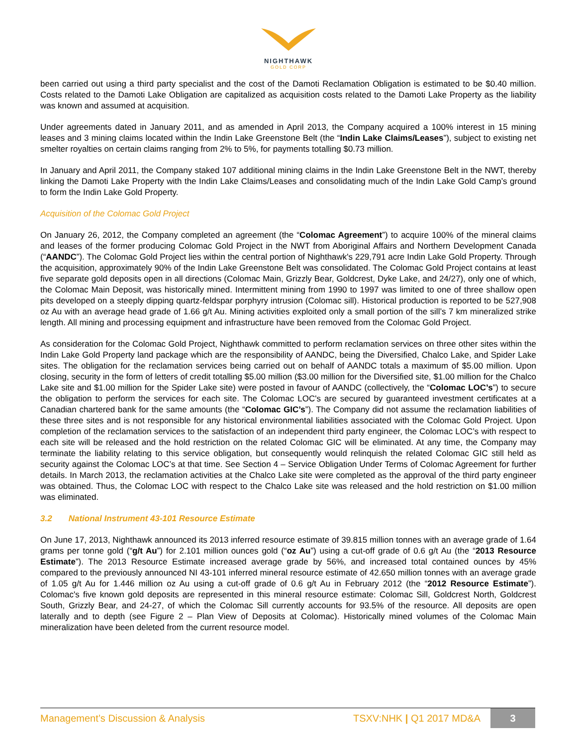NIGHTHAWK
GOLD CORP
been carried out using a third party specialist and the cost of the Damoti Reclamation Obligation is estimated to be $0.40 million. Costs related to the Damoti Lake Obligation are capitalized as acquisition costs related to the Damoti Lake Property as the liability was known and assumed at acquisition.
Under agreements dated in January 2011, and as amended in April 2013, the Company acquired a 100% interest in 15 mining leases and 3 mining claims located within the Indin Lake Greenstone Belt (the “Indin Lake Claims/Leases”), subject to existing net smelter royalties on certain claims ranging from 2% to 5%, for payments totalling $0.73 million.
In January and April 2011, the Company staked 107 additional mining claims in the Indin Lake Greenstone Belt in the NWT, thereby linking the Damoti Lake Property with the Indin Lake Claims/Leases and consolidating much of the Indin Lake Gold Camp’s ground to form the Indin Lake Gold Property.
Acquisition of the Colomac Gold Project
On January 26, 2012, the Company completed an agreement (the “Colomac Agreement”) to acquire 100% of the mineral claims and leases of the former producing Colomac Gold Project in the NWT from Aboriginal Affairs and Northern Development Canada (“AANDC”). The Colomac Gold Project lies within the central portion of Nighthawk's 229,791 acre Indin Lake Gold Property. Through the acquisition, approximately 90% of the Indin Lake Greenstone Belt was consolidated. The Colomac Gold Project contains at least five separate gold deposits open in all directions (Colomac Main, Grizzly Bear, Goldcrest, Dyke Lake, and 24/27), only one of which, the Colomac Main Deposit, was historically mined. Intermittent mining from 1990 to 1997 was limited to one of three shallow open pits developed on a steeply dipping quartz-feldspar porphyry intrusion (Colomac sill). Historical production is reported to be 527,908 oz Au with an average head grade of 1.66 g/t Au. Mining activities exploited only a small portion of the sill’s 7 km mineralized strike length. All mining and processing equipment and infrastructure have been removed from the Colomac Gold Project.
As consideration for the Colomac Gold Project, Nighthawk committed to perform reclamation services on three other sites within the Indin Lake Gold Property land package which are the responsibility of AANDC, being the Diversified, Chalco Lake, and Spider Lake sites. The obligation for the reclamation services being carried out on behalf of AANDC totals a maximum of $5.00 million. Upon closing, security in the form of letters of credit totalling $5.00 million ($3.00 million for the Diversified site, $1.00 million for the Chalco Lake site and $1.00 million for the Spider Lake site) were posted in favour of AANDC (collectively, the “Colomac LOC’s”) to secure the obligation to perform the services for each site. The Colomac LOC's are secured by guaranteed investment certificates at a Canadian chartered bank for the same amounts (the “Colomac GIC’s”). The Company did not assume the reclamation liabilities of these three sites and is not responsible for any historical environmental liabilities associated with the Colomac Gold Project. Upon completion of the reclamation services to the satisfaction of an independent third party engineer, the Colomac LOC’s with respect to each site will be released and the hold restriction on the related Colomac GIC will be eliminated. At any time, the Company may terminate the liability relating to this service obligation, but consequently would relinquish the related Colomac GIC still held as security against the Colomac LOC’s at that time. See Section 4 – Service Obligation Under Terms of Colomac Agreement for further details. In March 2013, the reclamation activities at the Chalco Lake site were completed as the approval of the third party engineer was obtained. Thus, the Colomac LOC with respect to the Chalco Lake site was released and the hold restriction on $1.00 million was eliminated.
3.2 National Instrument 43-101 Resource Estimate
On June 17, 2013, Nighthawk announced its 2013 inferred resource estimate of 39.815 million tonnes with an average grade of 1.64 grams per tonne gold (“g/t Au”) for 2.101 million ounces gold (“oz Au”) using a cut-off grade of 0.6 g/t Au (the “2013 Resource Estimate”). The 2013 Resource Estimate increased average grade by 56%, and increased total contained ounces by 45% compared to the previously announced NI 43-101 inferred mineral resource estimate of 42.650 million tonnes with an average grade of 1.05 g/t Au for 1.446 million oz Au using a cut-off grade of 0.6 g/t Au in February 2012 (the “2012 Resource Estimate”). Colomac's five known gold deposits are represented in this mineral resource estimate: Colomac Sill, Goldcrest North, Goldcrest South, Grizzly Bear, and 24-27, of which the Colomac Sill currently accounts for 93.5% of the resource. All deposits are open laterally and to depth (see Figure 2 – Plan View of Deposits at Colomac). Historically mined volumes of the Colomac Main mineralization have been deleted from the current resource model.
Management’s Discussion & Analysis TSXV:NHK | Q1 2017 MD&A 3